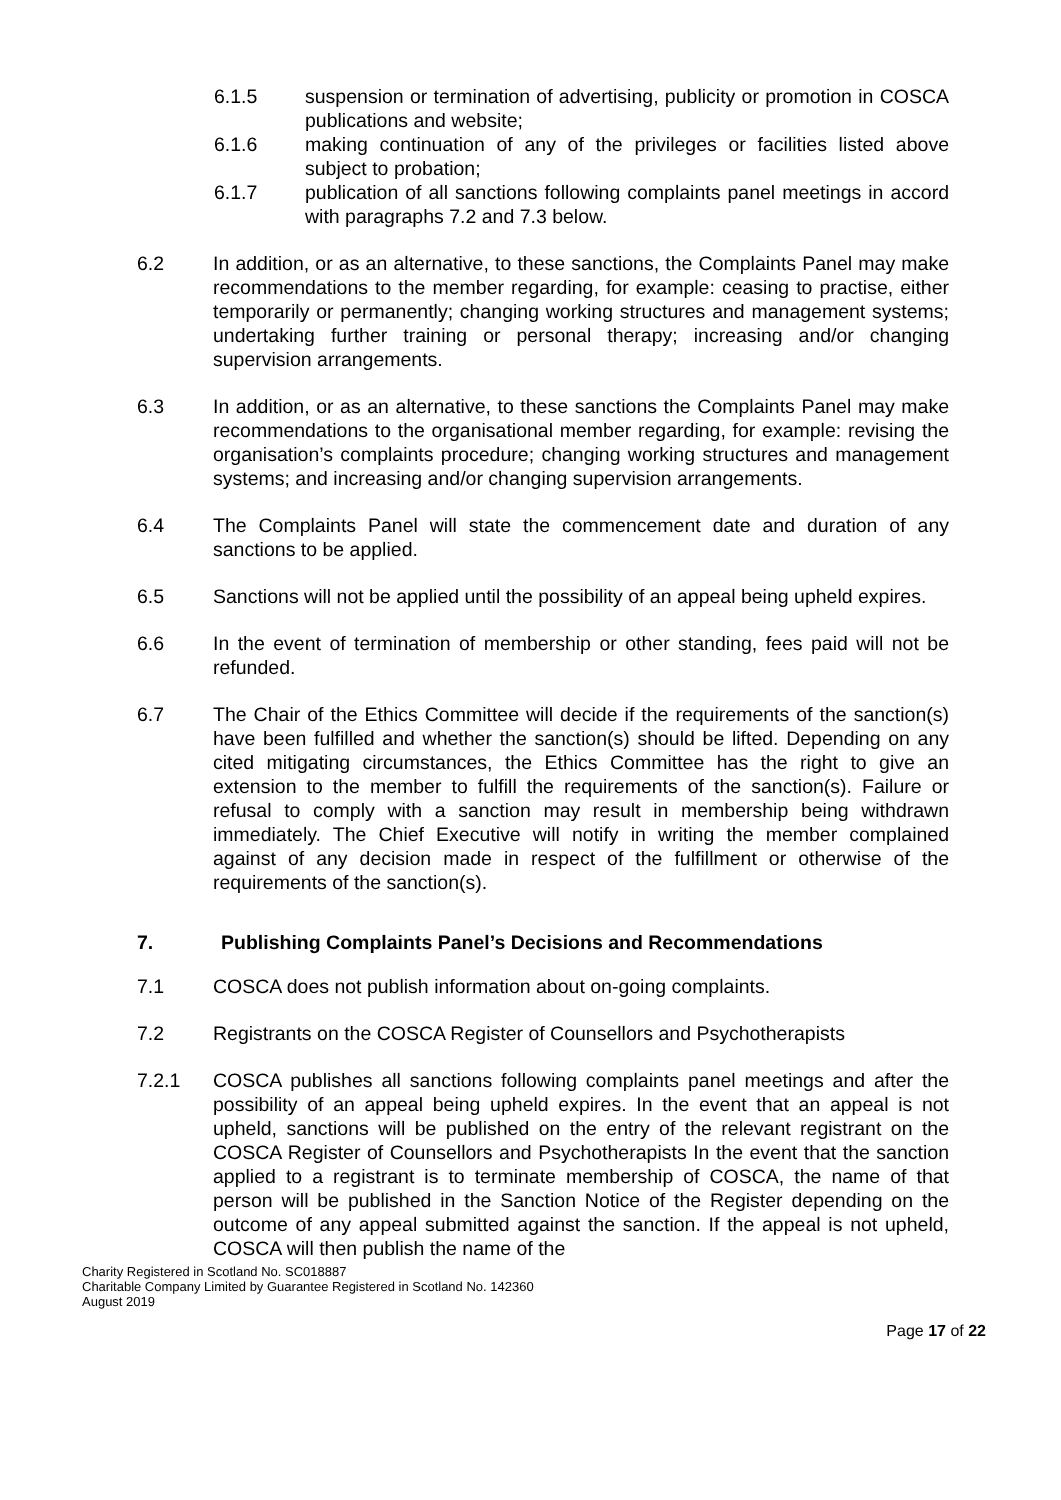6.1.5 suspension or termination of advertising, publicity or promotion in COSCA publications and website;
6.1.6 making continuation of any of the privileges or facilities listed above subject to probation;
6.1.7 publication of all sanctions following complaints panel meetings in accord with paragraphs 7.2 and 7.3 below.
6.2 In addition, or as an alternative, to these sanctions, the Complaints Panel may make recommendations to the member regarding, for example: ceasing to practise, either temporarily or permanently; changing working structures and management systems; undertaking further training or personal therapy; increasing and/or changing supervision arrangements.
6.3 In addition, or as an alternative, to these sanctions the Complaints Panel may make recommendations to the organisational member regarding, for example: revising the organisation’s complaints procedure; changing working structures and management systems; and increasing and/or changing supervision arrangements.
6.4 The Complaints Panel will state the commencement date and duration of any sanctions to be applied.
6.5 Sanctions will not be applied until the possibility of an appeal being upheld expires.
6.6 In the event of termination of membership or other standing, fees paid will not be refunded.
6.7 The Chair of the Ethics Committee will decide if the requirements of the sanction(s) have been fulfilled and whether the sanction(s) should be lifted. Depending on any cited mitigating circumstances, the Ethics Committee has the right to give an extension to the member to fulfill the requirements of the sanction(s). Failure or refusal to comply with a sanction may result in membership being withdrawn immediately. The Chief Executive will notify in writing the member complained against of any decision made in respect of the fulfillment or otherwise of the requirements of the sanction(s).
7. Publishing Complaints Panel’s Decisions and Recommendations
7.1 COSCA does not publish information about on-going complaints.
7.2 Registrants on the COSCA Register of Counsellors and Psychotherapists
7.2.1 COSCA publishes all sanctions following complaints panel meetings and after the possibility of an appeal being upheld expires. In the event that an appeal is not upheld, sanctions will be published on the entry of the relevant registrant on the COSCA Register of Counsellors and Psychotherapists In the event that the sanction applied to a registrant is to terminate membership of COSCA, the name of that person will be published in the Sanction Notice of the Register depending on the outcome of any appeal submitted against the sanction. If the appeal is not upheld, COSCA will then publish the name of the
Charity Registered in Scotland No. SC018887
Charitable Company Limited by Guarantee Registered in Scotland No. 142360
August 2019
Page 17 of 22